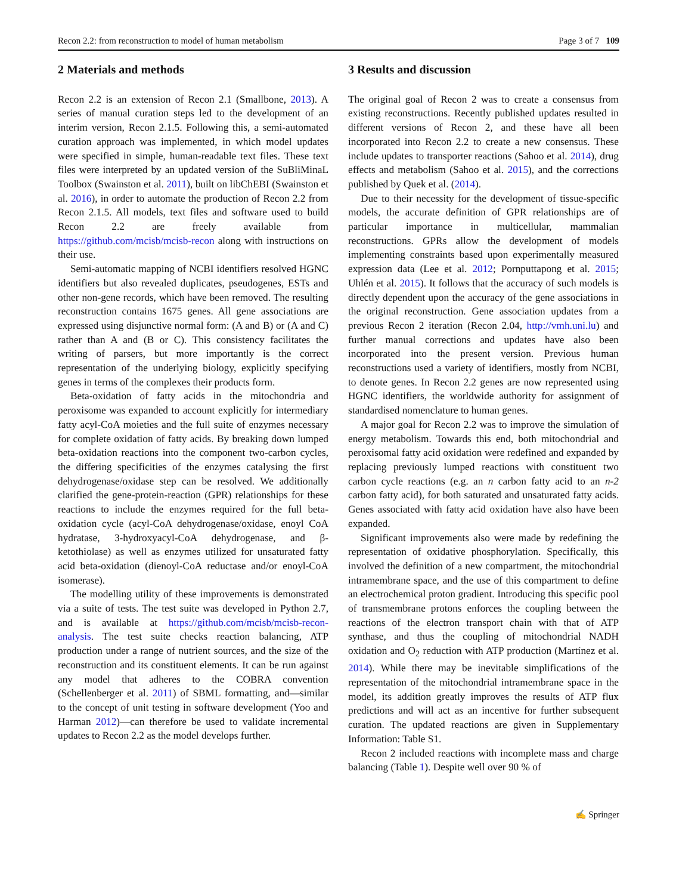Recon 2.2: from reconstruction to model of human metabolism Page 3 of 7 109
2 Materials and methods
Recon 2.2 is an extension of Recon 2.1 (Smallbone, 2013). A series of manual curation steps led to the development of an interim version, Recon 2.1.5. Following this, a semi-automated curation approach was implemented, in which model updates were specified in simple, human-readable text files. These text files were interpreted by an updated version of the SuBliMinaL Toolbox (Swainston et al. 2011), built on libChEBI (Swainston et al. 2016), in order to automate the production of Recon 2.2 from Recon 2.1.5. All models, text files and software used to build Recon 2.2 are freely available from https://github.com/mcisb/mcisb-recon along with instructions on their use.
Semi-automatic mapping of NCBI identifiers resolved HGNC identifiers but also revealed duplicates, pseudogenes, ESTs and other non-gene records, which have been removed. The resulting reconstruction contains 1675 genes. All gene associations are expressed using disjunctive normal form: (A and B) or (A and C) rather than A and (B or C). This consistency facilitates the writing of parsers, but more importantly is the correct representation of the underlying biology, explicitly specifying genes in terms of the complexes their products form.
Beta-oxidation of fatty acids in the mitochondria and peroxisome was expanded to account explicitly for intermediary fatty acyl-CoA moieties and the full suite of enzymes necessary for complete oxidation of fatty acids. By breaking down lumped beta-oxidation reactions into the component two-carbon cycles, the differing specificities of the enzymes catalysing the first dehydrogenase/oxidase step can be resolved. We additionally clarified the gene-protein-reaction (GPR) relationships for these reactions to include the enzymes required for the full beta-oxidation cycle (acyl-CoA dehydrogenase/oxidase, enoyl CoA hydratase, 3-hydroxyacyl-CoA dehydrogenase, and β-ketothiolase) as well as enzymes utilized for unsaturated fatty acid beta-oxidation (dienoyl-CoA reductase and/or enoyl-CoA isomerase).
The modelling utility of these improvements is demonstrated via a suite of tests. The test suite was developed in Python 2.7, and is available at https://github.com/mcisb/mcisb-recon-analysis. The test suite checks reaction balancing, ATP production under a range of nutrient sources, and the size of the reconstruction and its constituent elements. It can be run against any model that adheres to the COBRA convention (Schellenberger et al. 2011) of SBML formatting, and—similar to the concept of unit testing in software development (Yoo and Harman 2012)—can therefore be used to validate incremental updates to Recon 2.2 as the model develops further.
3 Results and discussion
The original goal of Recon 2 was to create a consensus from existing reconstructions. Recently published updates resulted in different versions of Recon 2, and these have all been incorporated into Recon 2.2 to create a new consensus. These include updates to transporter reactions (Sahoo et al. 2014), drug effects and metabolism (Sahoo et al. 2015), and the corrections published by Quek et al. (2014).
Due to their necessity for the development of tissue-specific models, the accurate definition of GPR relationships are of particular importance in multicellular, mammalian reconstructions. GPRs allow the development of models implementing constraints based upon experimentally measured expression data (Lee et al. 2012; Pornputtapong et al. 2015; Uhlén et al. 2015). It follows that the accuracy of such models is directly dependent upon the accuracy of the gene associations in the original reconstruction. Gene association updates from a previous Recon 2 iteration (Recon 2.04, http://vmh.uni.lu) and further manual corrections and updates have also been incorporated into the present version. Previous human reconstructions used a variety of identifiers, mostly from NCBI, to denote genes. In Recon 2.2 genes are now represented using HGNC identifiers, the worldwide authority for assignment of standardised nomenclature to human genes.
A major goal for Recon 2.2 was to improve the simulation of energy metabolism. Towards this end, both mitochondrial and peroxisomal fatty acid oxidation were redefined and expanded by replacing previously lumped reactions with constituent two carbon cycle reactions (e.g. an n carbon fatty acid to an n-2 carbon fatty acid), for both saturated and unsaturated fatty acids. Genes associated with fatty acid oxidation have also have been expanded.
Significant improvements also were made by redefining the representation of oxidative phosphorylation. Specifically, this involved the definition of a new compartment, the mitochondrial intramembrane space, and the use of this compartment to define an electrochemical proton gradient. Introducing this specific pool of transmembrane protons enforces the coupling between the reactions of the electron transport chain with that of ATP synthase, and thus the coupling of mitochondrial NADH oxidation and O<sub>2</sub> reduction with ATP production (Martínez et al. 2014). While there may be inevitable simplifications of the representation of the mitochondrial intramembrane space in the model, its addition greatly improves the results of ATP flux predictions and will act as an incentive for further subsequent curation. The updated reactions are given in Supplementary Information: Table S1.
Recon 2 included reactions with incomplete mass and charge balancing (Table 1). Despite well over 90 % of
✍ Springer